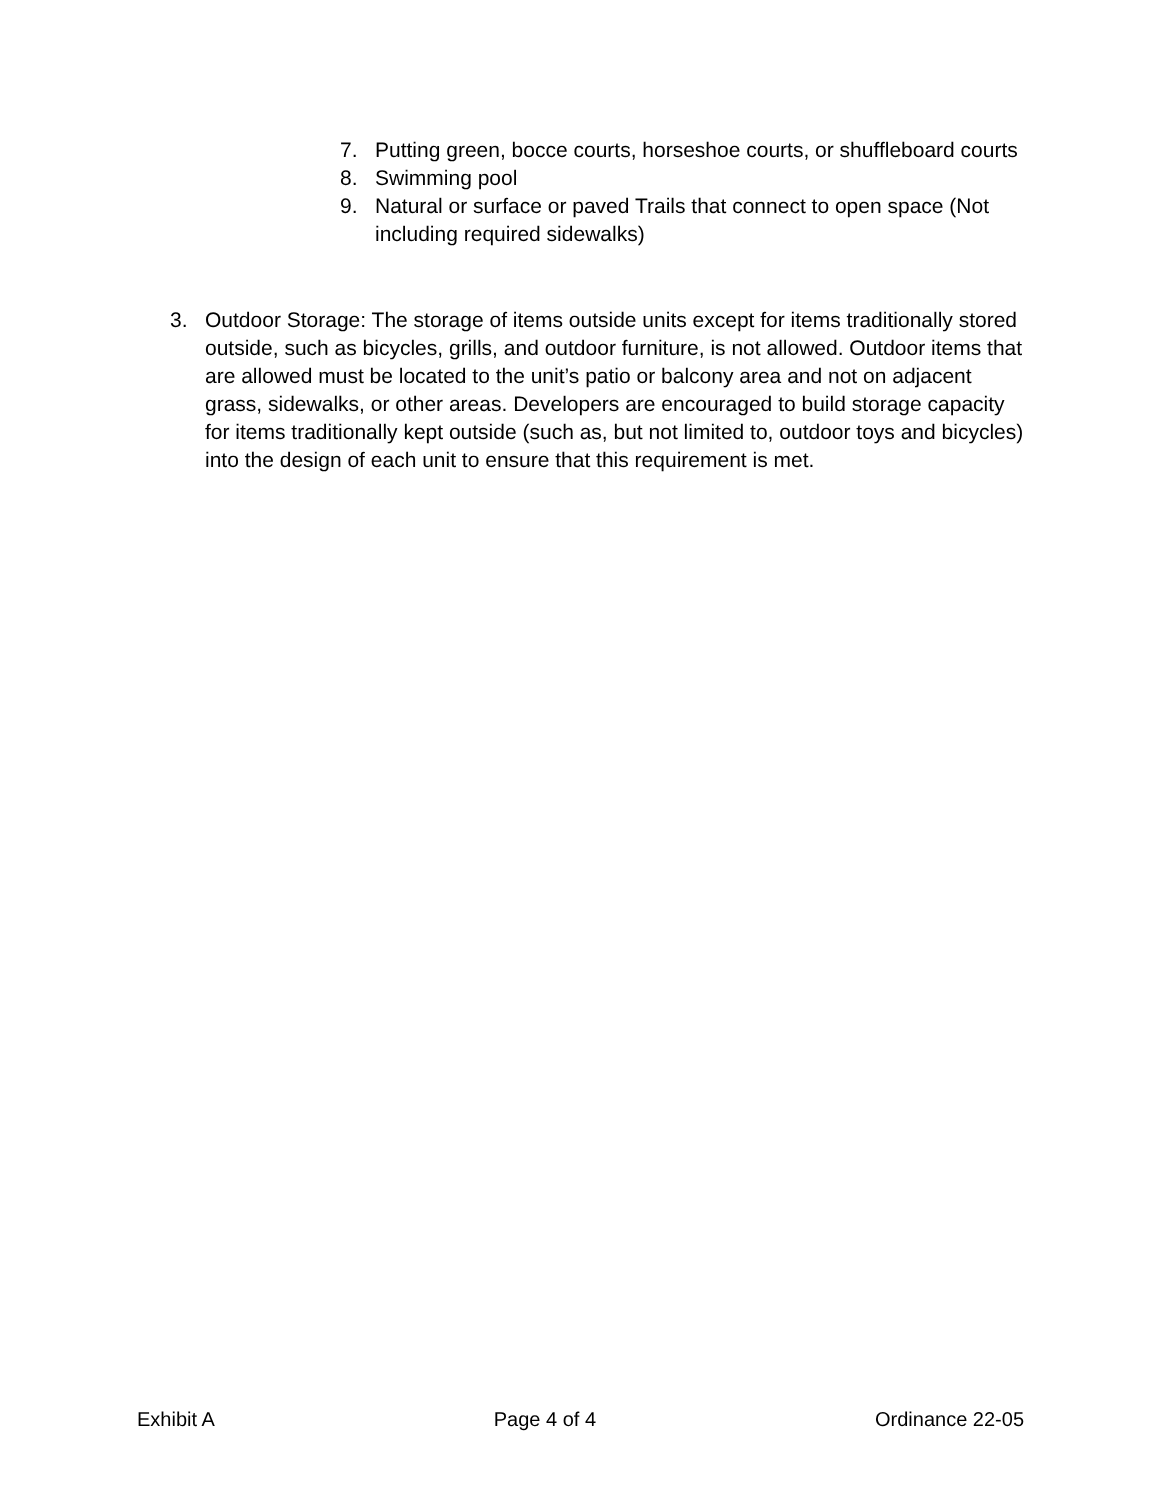7. Putting green, bocce courts, horseshoe courts, or shuffleboard courts
8. Swimming pool
9. Natural or surface or paved Trails that connect to open space (Not including required sidewalks)
3. Outdoor Storage: The storage of items outside units except for items traditionally stored outside, such as bicycles, grills, and outdoor furniture, is not allowed. Outdoor items that are allowed must be located to the unit’s patio or balcony area and not on adjacent grass, sidewalks, or other areas. Developers are encouraged to build storage capacity for items traditionally kept outside (such as, but not limited to, outdoor toys and bicycles) into the design of each unit to ensure that this requirement is met.
Exhibit A Page 4 of 4 Ordinance 22-05